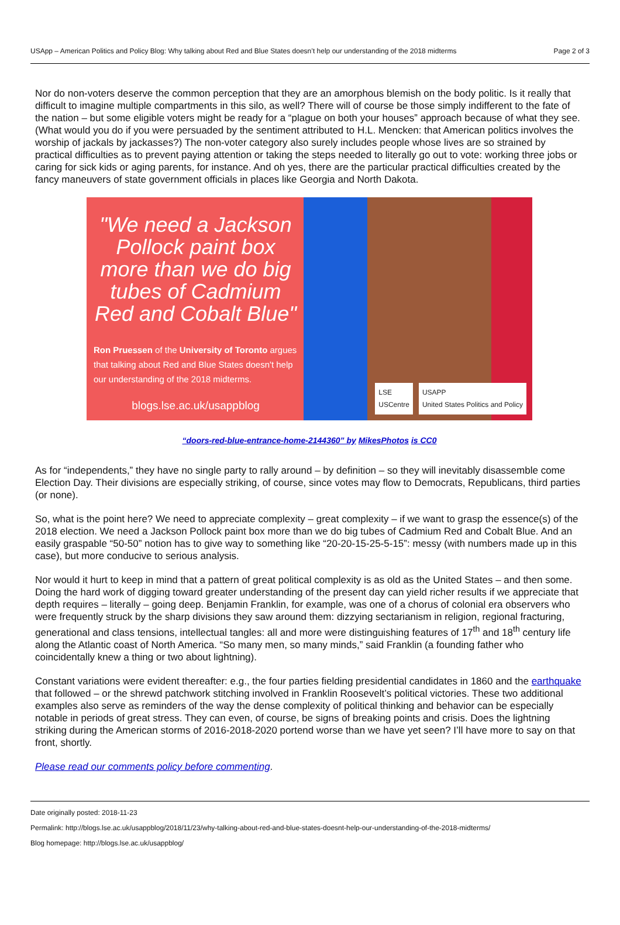USApp – American Politics and Policy Blog: Why talking about Red and Blue States doesn’t help our understanding of the 2018 midterms Page 2 of 3
Nor do non-voters deserve the common perception that they are an amorphous blemish on the body politic. Is it really that difficult to imagine multiple compartments in this silo, as well? There will of course be those simply indifferent to the fate of the nation – but some eligible voters might be ready for a “plague on both your houses” approach because of what they see. (What would you do if you were persuaded by the sentiment attributed to H.L. Mencken: that American politics involves the worship of jackals by jackasses?) The non-voter category also surely includes people whose lives are so strained by practical difficulties as to prevent paying attention or taking the steps needed to literally go out to vote: working three jobs or caring for sick kids or aging parents, for instance. And oh yes, there are the particular practical difficulties created by the fancy maneuvers of state government officials in places like Georgia and North Dakota.
"We need a Jackson Pollock paint box more than we do big tubes of Cadmium Red and Cobalt Blue"
Ron Pruessen of the University of Toronto argues that talking about Red and Blue States doesn't help our understanding of the 2018 midterms.
blogs.lse.ac.uk/usappblog
LSE
USCentre
USAPP
United States Politics and Policy
“doors-red-blue-entrance-home-2144360” by MikesPhotos is CC0
As for “independents,” they have no single party to rally around – by definition – so they will inevitably disassemble come Election Day. Their divisions are especially striking, of course, since votes may flow to Democrats, Republicans, third parties (or none).
So, what is the point here? We need to appreciate complexity – great complexity – if we want to grasp the essence(s) of the 2018 election. We need a Jackson Pollock paint box more than we do big tubes of Cadmium Red and Cobalt Blue. And an easily graspable “50-50” notion has to give way to something like “20-20-15-25-5-15”: messy (with numbers made up in this case), but more conducive to serious analysis.
Nor would it hurt to keep in mind that a pattern of great political complexity is as old as the United States – and then some. Doing the hard work of digging toward greater understanding of the present day can yield richer results if we appreciate that depth requires – literally – going deep. Benjamin Franklin, for example, was one of a chorus of colonial era observers who were frequently struck by the sharp divisions they saw around them: dizzying sectarianism in religion, regional fracturing, generational and class tensions, intellectual tangles: all and more were distinguishing features of 17<sup>th</sup> and 18<sup>th</sup> century life along the Atlantic coast of North America. “So many men, so many minds,” said Franklin (a founding father who coincidentally knew a thing or two about lightning).
Constant variations were evident thereafter: e.g., the four parties fielding presidential candidates in 1860 and the earthquake that followed – or the shrewd patchwork stitching involved in Franklin Roosevelt’s political victories. These two additional examples also serve as reminders of the way the dense complexity of political thinking and behavior can be especially notable in periods of great stress. They can even, of course, be signs of breaking points and crisis. Does the lightning striking during the American storms of 2016-2018-2020 portend worse than we have yet seen? I’ll have more to say on that front, shortly.
Please read our comments policy before commenting.
Date originally posted: 2018-11-23
Permalink: http://blogs.lse.ac.uk/usappblog/2018/11/23/why-talking-about-red-and-blue-states-doesnt-help-our-understanding-of-the-2018-midterms/
Blog homepage: http://blogs.lse.ac.uk/usappblog/